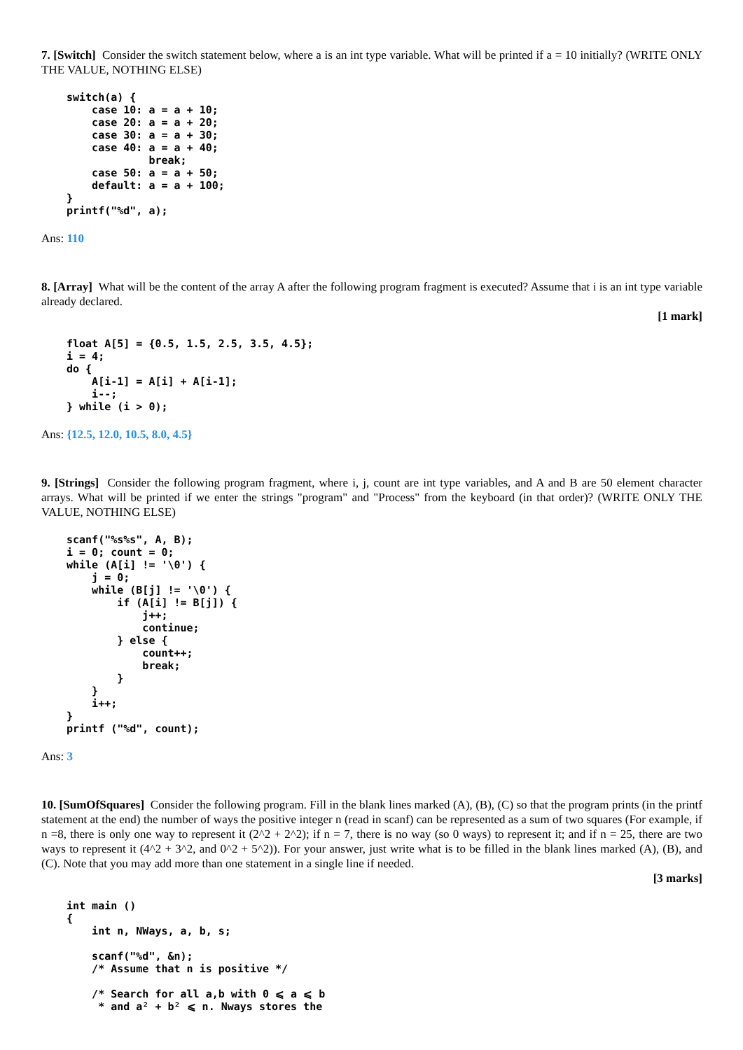7. [Switch] Consider the switch statement below, where a is an int type variable. What will be printed if a = 10 initially? (WRITE ONLY THE VALUE, NOTHING ELSE)
switch(a) {
    case 10: a = a + 10;
    case 20: a = a + 20;
    case 30: a = a + 30;
    case 40: a = a + 40;
             break;
    case 50: a = a + 50;
    default: a = a + 100;
}
printf("%d", a);
Ans: 110
8. [Array] What will be the content of the array A after the following program fragment is executed? Assume that i is an int type variable already declared.
[1 mark]
float A[5] = {0.5, 1.5, 2.5, 3.5, 4.5};
i = 4;
do {
    A[i-1] = A[i] + A[i-1];
    i--;
} while (i > 0);
Ans: {12.5, 12.0, 10.5, 8.0, 4.5}
9. [Strings] Consider the following program fragment, where i, j, count are int type variables, and A and B are 50 element character arrays. What will be printed if we enter the strings "program" and "Process" from the keyboard (in that order)? (WRITE ONLY THE VALUE, NOTHING ELSE)
scanf("%s%s", A, B);
i = 0; count = 0;
while (A[i] != '\0') {
    j = 0;
    while (B[j] != '\0') {
        if (A[i] != B[j]) {
            j++;
            continue;
        } else {
            count++;
            break;
        }
    }
    i++;
}
printf ("%d", count);
Ans: 3
10. [SumOfSquares] Consider the following program. Fill in the blank lines marked (A), (B), (C) so that the program prints (in the printf statement at the end) the number of ways the positive integer n (read in scanf) can be represented as a sum of two squares (For example, if n =8, there is only one way to represent it (2^2 + 2^2); if n = 7, there is no way (so 0 ways) to represent it; and if n = 25, there are two ways to represent it (4^2 + 3^2, and 0^2 + 5^2)). For your answer, just write what is to be filled in the blank lines marked (A), (B), and (C). Note that you may add more than one statement in a single line if needed.
[3 marks]
int main ()
{
    int n, NWays, a, b, s;

    scanf("%d", &n);
    /* Assume that n is positive */

    /* Search for all a,b with 0 ⩽ a ⩽ b
     * and a² + b² ⩽ n. Nways stores the